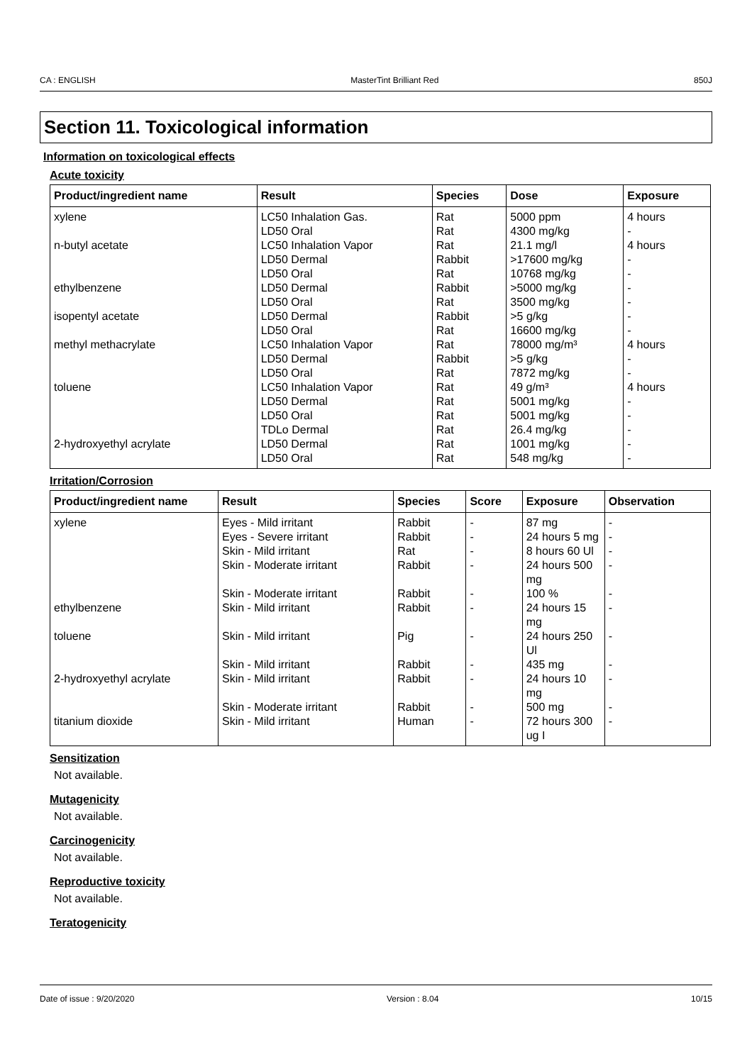CA : ENGLISH MasterTint Brilliant Red 850J
Section 11. Toxicological information
Information on toxicological effects
Acute toxicity
| Product/ingredient name | Result | Species | Dose | Exposure |
| --- | --- | --- | --- | --- |
| xylene | LC50 Inhalation Gas. | Rat | 5000 ppm | 4 hours |
| | LD50 Oral | Rat | 4300 mg/kg | - |
| n-butyl acetate | LC50 Inhalation Vapor | Rat | 21.1 mg/l | 4 hours |
| | LD50 Dermal | Rabbit | >17600 mg/kg | - |
| | LD50 Oral | Rat | 10768 mg/kg | - |
| ethylbenzene | LD50 Dermal | Rabbit | >5000 mg/kg | - |
| | LD50 Oral | Rat | 3500 mg/kg | - |
| isopentyl acetate | LD50 Dermal | Rabbit | >5 g/kg | - |
| | LD50 Oral | Rat | 16600 mg/kg | - |
| methyl methacrylate | LC50 Inhalation Vapor | Rat | 78000 mg/m³ | 4 hours |
| | LD50 Dermal | Rabbit | >5 g/kg | - |
| | LD50 Oral | Rat | 7872 mg/kg | - |
| toluene | LC50 Inhalation Vapor | Rat | 49 g/m³ | 4 hours |
| | LD50 Dermal | Rat | 5001 mg/kg | - |
| | LD50 Oral | Rat | 5001 mg/kg | - |
| | TDLo Dermal | Rat | 26.4 mg/kg | - |
| 2-hydroxyethyl acrylate | LD50 Dermal | Rat | 1001 mg/kg | - |
| | LD50 Oral | Rat | 548 mg/kg | - |
Irritation/Corrosion
| Product/ingredient name | Result | Species | Score | Exposure | Observation |
| --- | --- | --- | --- | --- | --- |
| xylene | Eyes - Mild irritant | Rabbit | - | 87 mg | - |
| | Eyes - Severe irritant | Rabbit | - | 24 hours 5 mg | - |
| | Skin - Mild irritant | Rat | - | 8 hours 60 Ul | - |
| | Skin - Moderate irritant | Rabbit | - | 24 hours 500 mg | - |
| | Skin - Moderate irritant | Rabbit | - | 100 % | - |
| ethylbenzene | Skin - Mild irritant | Rabbit | - | 24 hours 15 mg | - |
| toluene | Skin - Mild irritant | Pig | - | 24 hours 250 Ul | - |
| | Skin - Mild irritant | Rabbit | - | 435 mg | - |
| 2-hydroxyethyl acrylate | Skin - Mild irritant | Rabbit | - | 24 hours 10 mg | - |
| | Skin - Moderate irritant | Rabbit | - | 500 mg | - |
| titanium dioxide | Skin - Mild irritant | Human | - | 72 hours 300 ug I | - |
Sensitization
Not available.
Mutagenicity
Not available.
Carcinogenicity
Not available.
Reproductive toxicity
Not available.
Teratogenicity
Date of issue : 9/20/2020 Version : 8.04 10/15